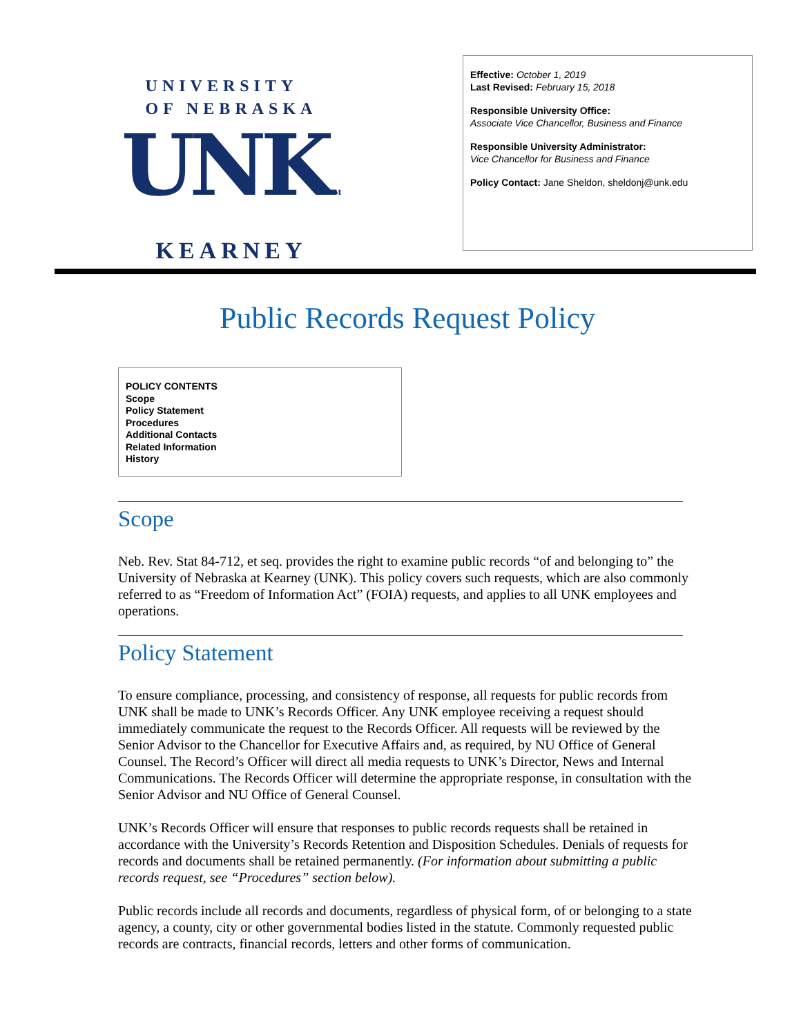UNIVERSITY
OF NEBRASKA
UNKTM
KEARNEY
Effective: October 1, 2019
Last Revised: February 15, 2018
Responsible University Office:
Associate Vice Chancellor, Business and Finance
Responsible University Administrator:
Vice Chancellor for Business and Finance
Policy Contact: Jane Sheldon, sheldonj@unk.edu
Public Records Request Policy
POLICY CONTENTS
Scope
Policy Statement
Procedures
Additional Contacts
Related Information
History
Scope
Neb. Rev. Stat 84-712, et seq. provides the right to examine public records “of and belonging to” the University of Nebraska at Kearney (UNK). This policy covers such requests, which are also commonly referred to as “Freedom of Information Act” (FOIA) requests, and applies to all UNK employees and operations.
Policy Statement
To ensure compliance, processing, and consistency of response, all requests for public records from UNK shall be made to UNK’s Records Officer. Any UNK employee receiving a request should immediately communicate the request to the Records Officer. All requests will be reviewed by the Senior Advisor to the Chancellor for Executive Affairs and, as required, by NU Office of General Counsel. The Record’s Officer will direct all media requests to UNK’s Director, News and Internal Communications. The Records Officer will determine the appropriate response, in consultation with the Senior Advisor and NU Office of General Counsel.
UNK’s Records Officer will ensure that responses to public records requests shall be retained in accordance with the University’s Records Retention and Disposition Schedules. Denials of requests for records and documents shall be retained permanently. (For information about submitting a public records request, see “Procedures” section below).
Public records include all records and documents, regardless of physical form, of or belonging to a state agency, a county, city or other governmental bodies listed in the statute. Commonly requested public records are contracts, financial records, letters and other forms of communication.